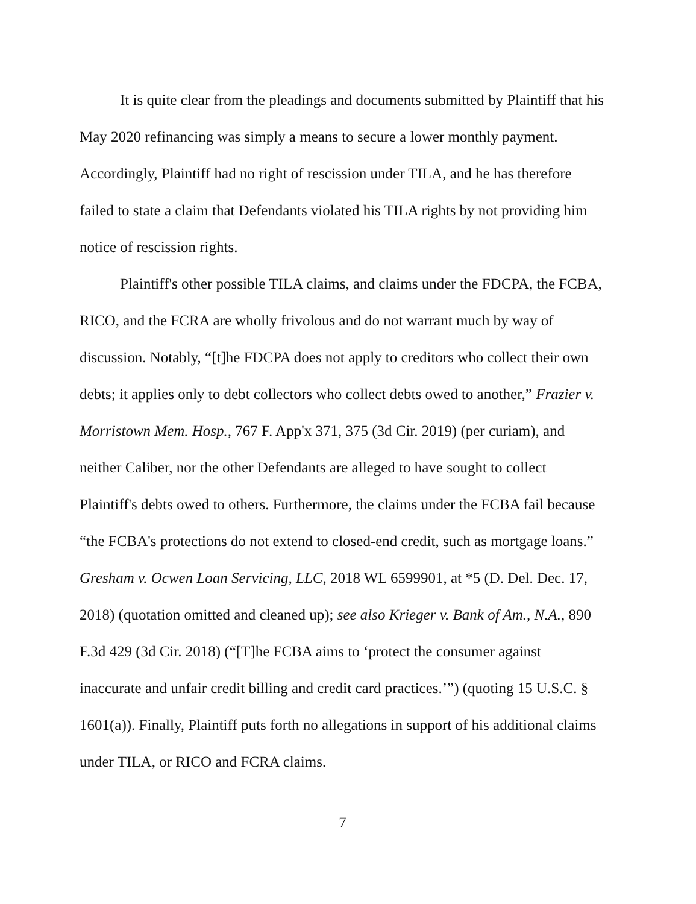It is quite clear from the pleadings and documents submitted by Plaintiff that his May 2020 refinancing was simply a means to secure a lower monthly payment. Accordingly, Plaintiff had no right of rescission under TILA, and he has therefore failed to state a claim that Defendants violated his TILA rights by not providing him notice of rescission rights.
Plaintiff's other possible TILA claims, and claims under the FDCPA, the FCBA, RICO, and the FCRA are wholly frivolous and do not warrant much by way of discussion. Notably, “[t]he FDCPA does not apply to creditors who collect their own debts; it applies only to debt collectors who collect debts owed to another,” Frazier v. Morristown Mem. Hosp., 767 F. App'x 371, 375 (3d Cir. 2019) (per curiam), and neither Caliber, nor the other Defendants are alleged to have sought to collect Plaintiff's debts owed to others. Furthermore, the claims under the FCBA fail because “the FCBA's protections do not extend to closed-end credit, such as mortgage loans.” Gresham v. Ocwen Loan Servicing, LLC, 2018 WL 6599901, at *5 (D. Del. Dec. 17, 2018) (quotation omitted and cleaned up); see also Krieger v. Bank of Am., N.A., 890 F.3d 429 (3d Cir. 2018) (“[T]he FCBA aims to ‘protect the consumer against inaccurate and unfair credit billing and credit card practices.’”) (quoting 15 U.S.C. § 1601(a)). Finally, Plaintiff puts forth no allegations in support of his additional claims under TILA, or RICO and FCRA claims.
7